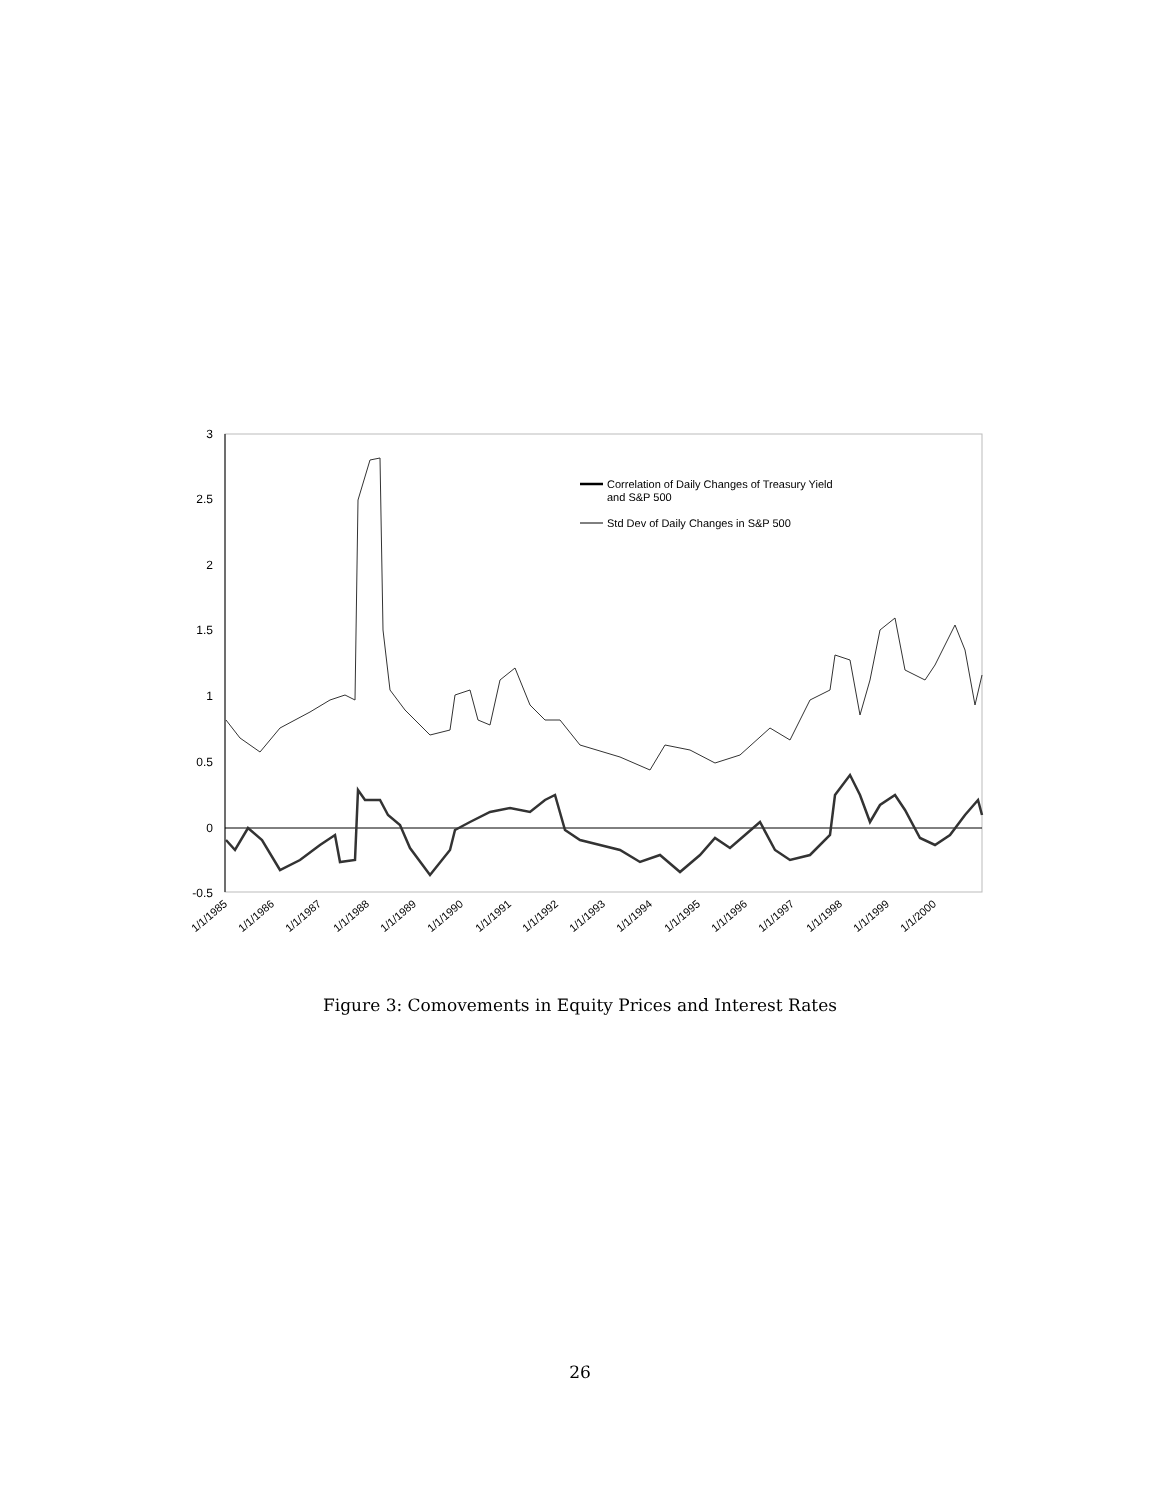3
2.5
2
1.5
1
0.5
0
-0.5
Correlation of Daily Changes of Treasury Yield
and S&P 500
Std Dev of Daily Changes in S&P 500
1/1/1985
1/1/1986
1/1/1987
1/1/1988
1/1/1989
1/1/1990
1/1/1991
1/1/1992
1/1/1993
1/1/1994
1/1/1995
1/1/1996
1/1/1997
1/1/1998
1/1/1999
1/1/2000
Figure 3: Comovements in Equity Prices and Interest Rates
26